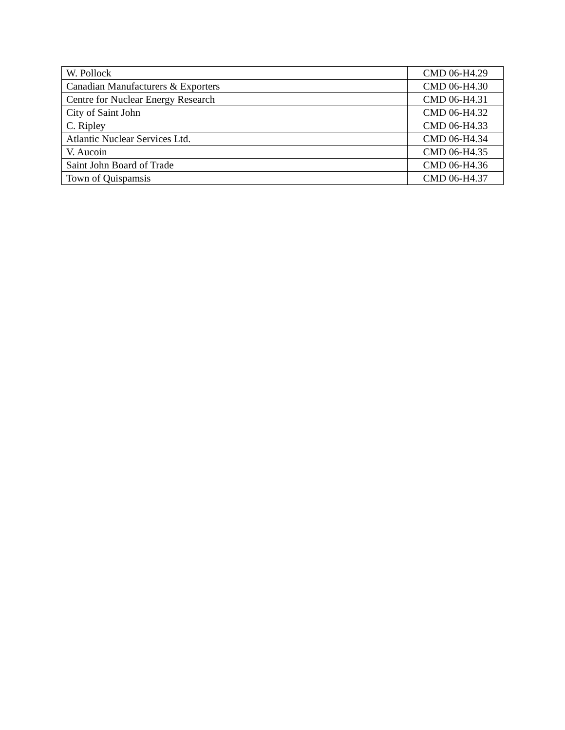| W. Pollock | CMD 06-H4.29 |
| Canadian Manufacturers & Exporters | CMD 06-H4.30 |
| Centre for Nuclear Energy Research | CMD 06-H4.31 |
| City of Saint John | CMD 06-H4.32 |
| C. Ripley | CMD 06-H4.33 |
| Atlantic Nuclear Services Ltd. | CMD 06-H4.34 |
| V. Aucoin | CMD 06-H4.35 |
| Saint John Board of Trade | CMD 06-H4.36 |
| Town of Quispamsis | CMD 06-H4.37 |